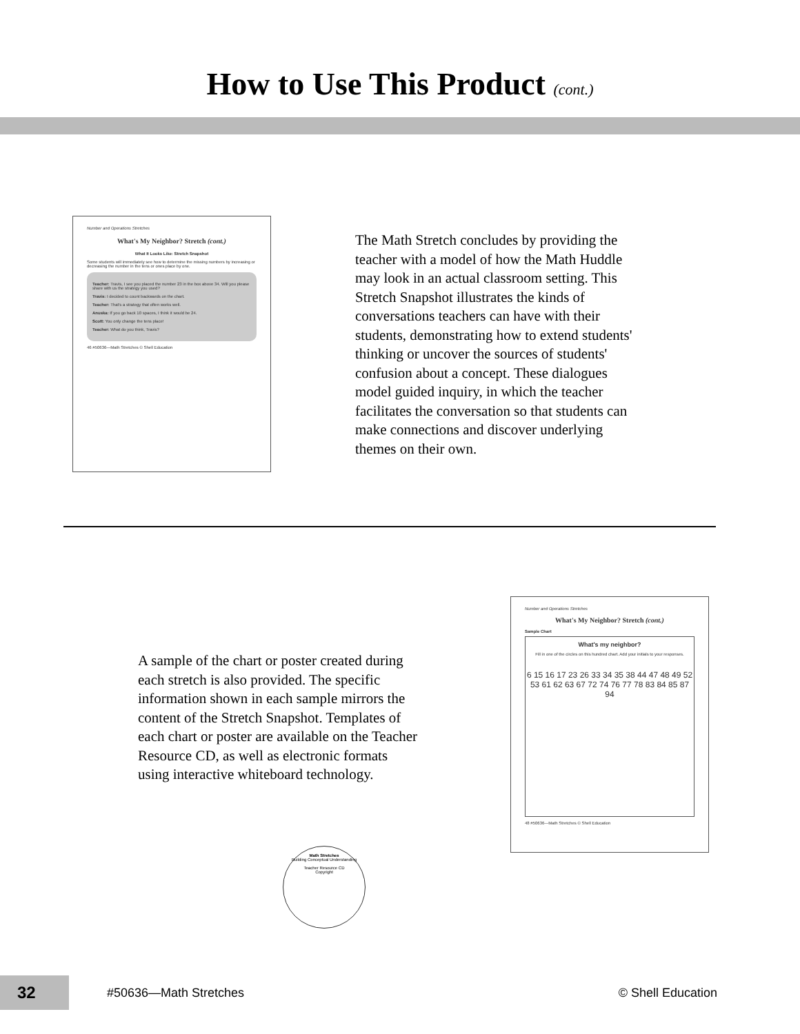How to Use This Product (cont.)
Number and Operations Stretches
What's My Neighbor? Stretch (cont.)
What It Looks Like: Stretch Snapshot
Some students will immediately see how to determine the missing numbers by increasing or decreasing the number in the tens or ones place by one.
Teacher: Travis, I see you placed the number 23 in the box above 34. Will you please share with us the strategy you used?
Travis: I decided to count backwards on the chart.
Teacher: That's a strategy that often works well.
Anuska: If you go back 10 spaces, I think it would be 24.
Scott: You only change the tens place!
Teacher: What do you think, Travis?
46 #50636—Math Stretches © Shell Education
The Math Stretch concludes by providing the teacher with a model of how the Math Huddle may look in an actual classroom setting. This Stretch Snapshot illustrates the kinds of conversations teachers can have with their students, demonstrating how to extend students' thinking or uncover the sources of students' confusion about a concept. These dialogues model guided inquiry, in which the teacher facilitates the conversation so that students can make connections and discover underlying themes on their own.
A sample of the chart or poster created during each stretch is also provided. The specific information shown in each sample mirrors the content of the Stretch Snapshot. Templates of each chart or poster are available on the Teacher Resource CD, as well as electronic formats using interactive whiteboard technology.
Number and Operations Stretches
What's My Neighbor? Stretch (cont.)
Sample Chart
What's my neighbor?
Fill in one of the circles on this hundred chart. Add your initials to your responses.
6 15 16 17 23 26 33 34 35 38 44 47 48 49 52 53 61 62 63 67 72 74 76 77 78 83 84 85 87 94
48 #50636—Math Stretches © Shell Education
Math Stretches
Building Conceptual Understanding
Teacher Resource CD
Copyright
32
#50636—Math Stretches © Shell Education